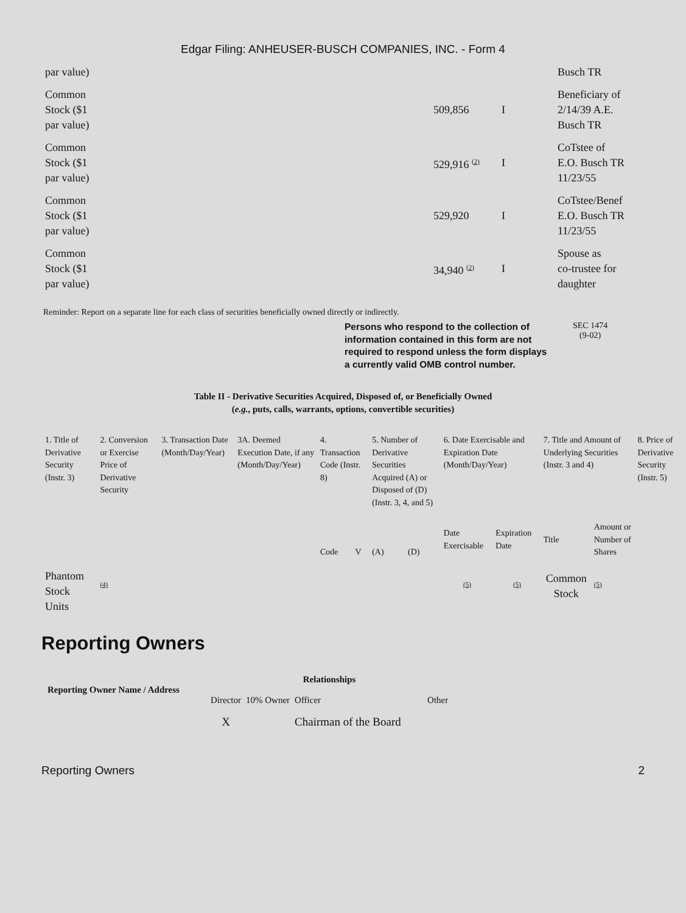Edgar Filing: ANHEUSER-BUSCH COMPANIES, INC. - Form 4
| par value) | | | Busch TR |
| Common Stock ($1 par value) | 509,856 | I | Beneficiary of 2/14/39 A.E. Busch TR |
| Common Stock ($1 par value) | 529,916 <sup>(2)</sup> | I | CoTstee of E.O. Busch TR 11/23/55 |
| Common Stock ($1 par value) | 529,920 | I | CoTstee/Benef E.O. Busch TR 11/23/55 |
| Common Stock ($1 par value) | 34,940 <sup>(2)</sup> | I | Spouse as co-trustee for daughter |
Reminder: Report on a separate line for each class of securities beneficially owned directly or indirectly.
Persons who respond to the collection of information contained in this form are not required to respond unless the form displays a currently valid OMB control number.
SEC 1474
(9-02)
Table II - Derivative Securities Acquired, Disposed of, or Beneficially Owned
(e.g., puts, calls, warrants, options, convertible securities)
| 1. Title of Derivative Security (Instr. 3) | 2. Conversion or Exercise Price of Derivative Security | 3. Transaction Date (Month/Day/Year) | 3A. Deemed Execution Date, if any (Month/Day/Year) | 4. Transaction Code (Instr. 8) | | 5. Number of Derivative Securities Acquired (A) or Disposed of (D) (Instr. 3, 4, and 5) | | 6. Date Exercisable and Expiration Date (Month/Day/Year) | | 7. Title and Amount of Underlying Securities (Instr. 3 and 4) | | 8. Price of Derivative Security (Instr. 5) |
| | | | | Code | V | (A) | (D) | Date Exercisable | Expiration Date | Title | Amount or Number of Shares | |
| Phantom Stock Units | <sup>(4)</sup> | | | | | | | <sup>(5)</sup> | <sup>(5)</sup> | Common Stock | <sup>(5)</sup> | |
Reporting Owners
| Reporting Owner Name / Address | Relationships | | | |
| --- | --- | --- | --- | --- |
| | Director | 10% Owner | Officer | Other |
| | X | | Chairman of the Board | |
Reporting Owners 2